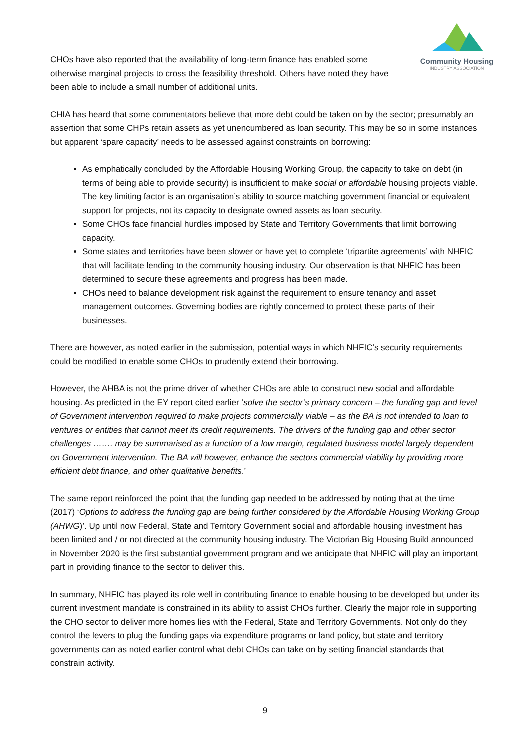Community Housing
INDUSTRY ASSOCIATION
CHOs have also reported that the availability of long-term finance has enabled some otherwise marginal projects to cross the feasibility threshold. Others have noted they have been able to include a small number of additional units.
CHIA has heard that some commentators believe that more debt could be taken on by the sector; presumably an assertion that some CHPs retain assets as yet unencumbered as loan security. This may be so in some instances but apparent ‘spare capacity’ needs to be assessed against constraints on borrowing:
As emphatically concluded by the Affordable Housing Working Group, the capacity to take on debt (in terms of being able to provide security) is insufficient to make social or affordable housing projects viable. The key limiting factor is an organisation’s ability to source matching government financial or equivalent support for projects, not its capacity to designate owned assets as loan security.
Some CHOs face financial hurdles imposed by State and Territory Governments that limit borrowing capacity.
Some states and territories have been slower or have yet to complete ‘tripartite agreements’ with NHFIC that will facilitate lending to the community housing industry. Our observation is that NHFIC has been determined to secure these agreements and progress has been made.
CHOs need to balance development risk against the requirement to ensure tenancy and asset management outcomes. Governing bodies are rightly concerned to protect these parts of their businesses.
There are however, as noted earlier in the submission, potential ways in which NHFIC’s security requirements could be modified to enable some CHOs to prudently extend their borrowing.
However, the AHBA is not the prime driver of whether CHOs are able to construct new social and affordable housing. As predicted in the EY report cited earlier ‘solve the sector’s primary concern – the funding gap and level of Government intervention required to make projects commercially viable – as the BA is not intended to loan to ventures or entities that cannot meet its credit requirements. The drivers of the funding gap and other sector challenges ……. may be summarised as a function of a low margin, regulated business model largely dependent on Government intervention. The BA will however, enhance the sectors commercial viability by providing more efficient debt finance, and other qualitative benefits.’
The same report reinforced the point that the funding gap needed to be addressed by noting that at the time (2017) ‘Options to address the funding gap are being further considered by the Affordable Housing Working Group (AHWG)’. Up until now Federal, State and Territory Government social and affordable housing investment has been limited and / or not directed at the community housing industry. The Victorian Big Housing Build announced in November 2020 is the first substantial government program and we anticipate that NHFIC will play an important part in providing finance to the sector to deliver this.
In summary, NHFIC has played its role well in contributing finance to enable housing to be developed but under its current investment mandate is constrained in its ability to assist CHOs further. Clearly the major role in supporting the CHO sector to deliver more homes lies with the Federal, State and Territory Governments. Not only do they control the levers to plug the funding gaps via expenditure programs or land policy, but state and territory governments can as noted earlier control what debt CHOs can take on by setting financial standards that constrain activity.
9